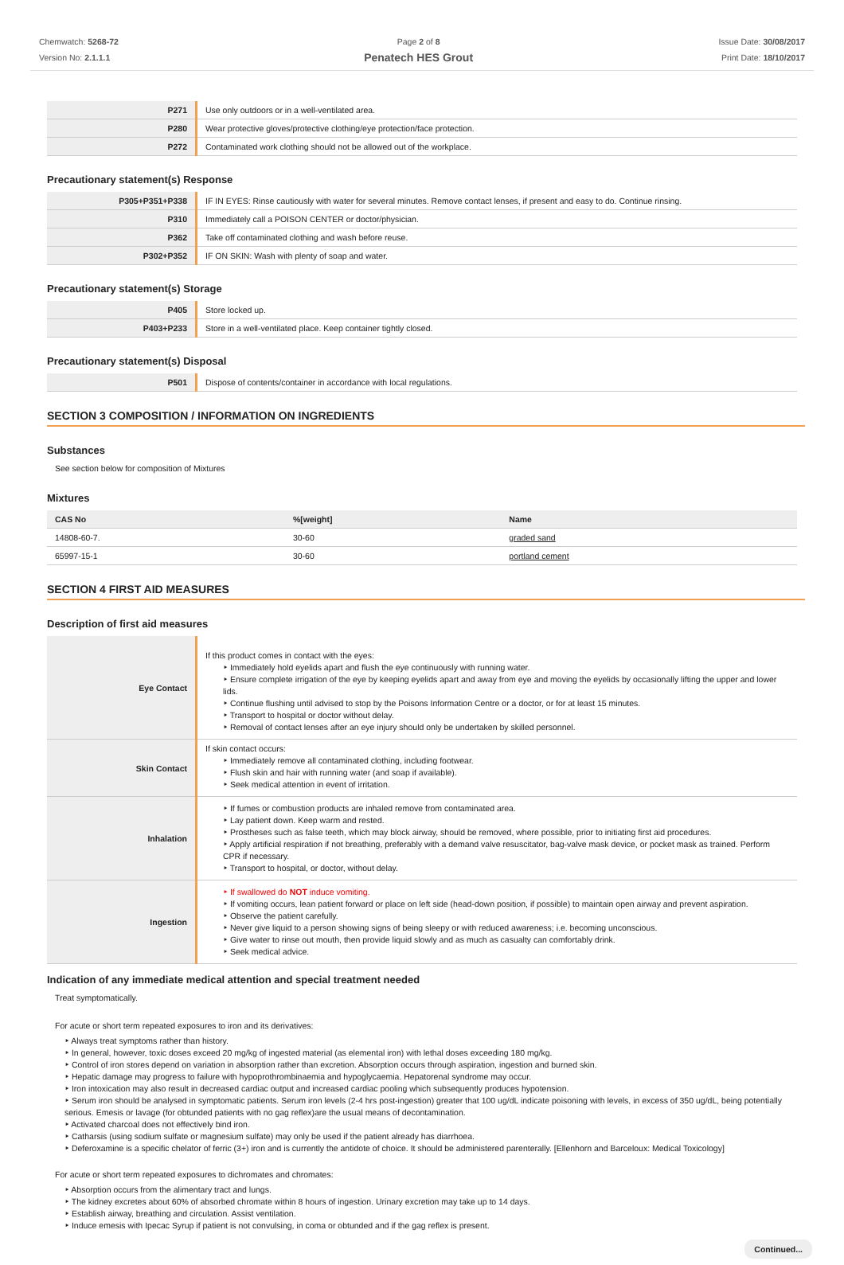Chemwatch: 5268-72
Version No: 2.1.1.1
Page 2 of 8
Penatech HES Grout
Issue Date: 30/08/2017
Print Date: 18/10/2017
| P271 | Use only outdoors or in a well-ventilated area. |
| P280 | Wear protective gloves/protective clothing/eye protection/face protection. |
| P272 | Contaminated work clothing should not be allowed out of the workplace. |
Precautionary statement(s) Response
| P305+P351+P338 | IF IN EYES: Rinse cautiously with water for several minutes. Remove contact lenses, if present and easy to do. Continue rinsing. |
| P310 | Immediately call a POISON CENTER or doctor/physician. |
| P362 | Take off contaminated clothing and wash before reuse. |
| P302+P352 | IF ON SKIN: Wash with plenty of soap and water. |
Precautionary statement(s) Storage
| P405 | Store locked up. |
| P403+P233 | Store in a well-ventilated place. Keep container tightly closed. |
Precautionary statement(s) Disposal
| P501 | Dispose of contents/container in accordance with local regulations. |
SECTION 3 COMPOSITION / INFORMATION ON INGREDIENTS
Substances
See section below for composition of Mixtures
Mixtures
| CAS No | %[weight] | Name |
| --- | --- | --- |
| 14808-60-7. | 30-60 | graded sand |
| 65997-15-1 | 30-60 | portland cement |
SECTION 4 FIRST AID MEASURES
Description of first aid measures
| Eye Contact | If this product comes in contact with the eyes: ‣ Immediately hold eyelids apart and flush the eye continuously with running water. ‣ Ensure complete irrigation of the eye by keeping eyelids apart and away from eye and moving the eyelids by occasionally lifting the upper and lower lids. ‣ Continue flushing until advised to stop by the Poisons Information Centre or a doctor, or for at least 15 minutes. ‣ Transport to hospital or doctor without delay. ‣ Removal of contact lenses after an eye injury should only be undertaken by skilled personnel. |
| Skin Contact | If skin contact occurs: ‣ Immediately remove all contaminated clothing, including footwear. ‣ Flush skin and hair with running water (and soap if available). ‣ Seek medical attention in event of irritation. |
| Inhalation | ‣ If fumes or combustion products are inhaled remove from contaminated area. ‣ Lay patient down. Keep warm and rested. ‣ Prostheses such as false teeth, which may block airway, should be removed, where possible, prior to initiating first aid procedures. ‣ Apply artificial respiration if not breathing, preferably with a demand valve resuscitator, bag-valve mask device, or pocket mask as trained. Perform CPR if necessary. ‣ Transport to hospital, or doctor, without delay. |
| Ingestion | ‣ If swallowed do NOT induce vomiting. ‣ If vomiting occurs, lean patient forward or place on left side (head-down position, if possible) to maintain open airway and prevent aspiration. ‣ Observe the patient carefully. ‣ Never give liquid to a person showing signs of being sleepy or with reduced awareness; i.e. becoming unconscious. ‣ Give water to rinse out mouth, then provide liquid slowly and as much as casualty can comfortably drink. ‣ Seek medical advice. |
Indication of any immediate medical attention and special treatment needed
Treat symptomatically.
For acute or short term repeated exposures to iron and its derivatives:
‣ Always treat symptoms rather than history.
‣ In general, however, toxic doses exceed 20 mg/kg of ingested material (as elemental iron) with lethal doses exceeding 180 mg/kg.
‣ Control of iron stores depend on variation in absorption rather than excretion. Absorption occurs through aspiration, ingestion and burned skin.
‣ Hepatic damage may progress to failure with hypoprothrombinaemia and hypoglycaemia. Hepatorenal syndrome may occur.
‣ Iron intoxication may also result in decreased cardiac output and increased cardiac pooling which subsequently produces hypotension.
‣ Serum iron should be analysed in symptomatic patients. Serum iron levels (2-4 hrs post-ingestion) greater that 100 ug/dL indicate poisoning with levels, in excess of 350 ug/dL, being potentially serious. Emesis or lavage (for obtunded patients with no gag reflex)are the usual means of decontamination.
‣ Activated charcoal does not effectively bind iron.
‣ Catharsis (using sodium sulfate or magnesium sulfate) may only be used if the patient already has diarrhoea.
‣ Deferoxamine is a specific chelator of ferric (3+) iron and is currently the antidote of choice. It should be administered parenterally. [Ellenhorn and Barceloux: Medical Toxicology]
For acute or short term repeated exposures to dichromates and chromates:
‣ Absorption occurs from the alimentary tract and lungs.
‣ The kidney excretes about 60% of absorbed chromate within 8 hours of ingestion. Urinary excretion may take up to 14 days.
‣ Establish airway, breathing and circulation. Assist ventilation.
‣ Induce emesis with Ipecac Syrup if patient is not convulsing, in coma or obtunded and if the gag reflex is present.
Continued...